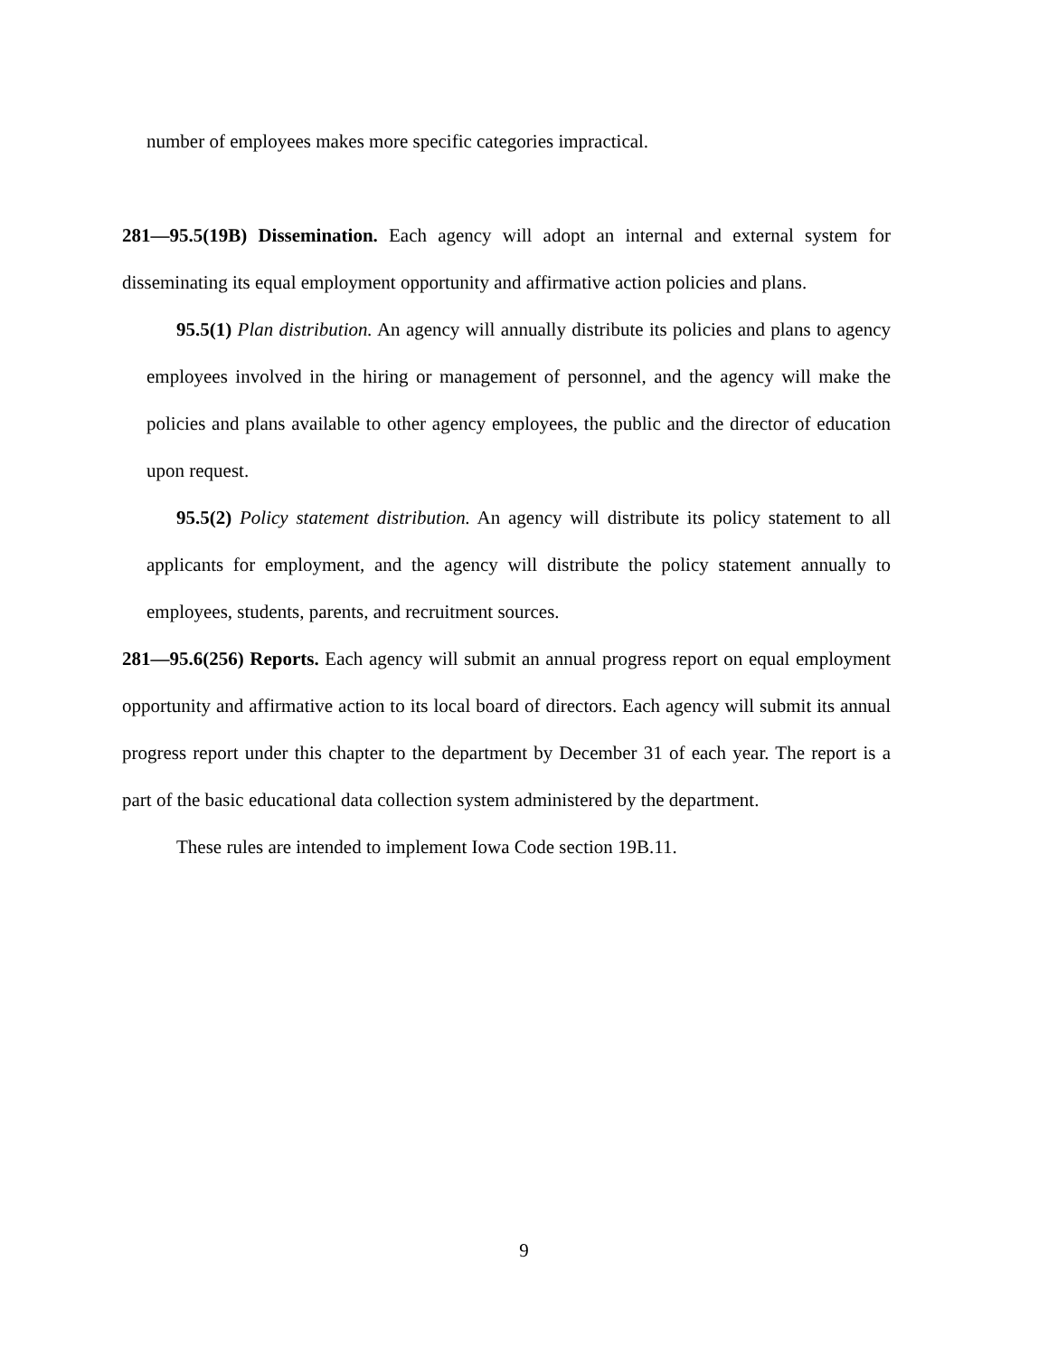number of employees makes more specific categories impractical.
281—95.5(19B) Dissemination. Each agency will adopt an internal and external system for disseminating its equal employment opportunity and affirmative action policies and plans.
95.5(1) Plan distribution. An agency will annually distribute its policies and plans to agency employees involved in the hiring or management of personnel, and the agency will make the policies and plans available to other agency employees, the public and the director of education upon request.
95.5(2) Policy statement distribution. An agency will distribute its policy statement to all applicants for employment, and the agency will distribute the policy statement annually to employees, students, parents, and recruitment sources.
281—95.6(256) Reports. Each agency will submit an annual progress report on equal employment opportunity and affirmative action to its local board of directors. Each agency will submit its annual progress report under this chapter to the department by December 31 of each year. The report is a part of the basic educational data collection system administered by the department.
These rules are intended to implement Iowa Code section 19B.11.
9